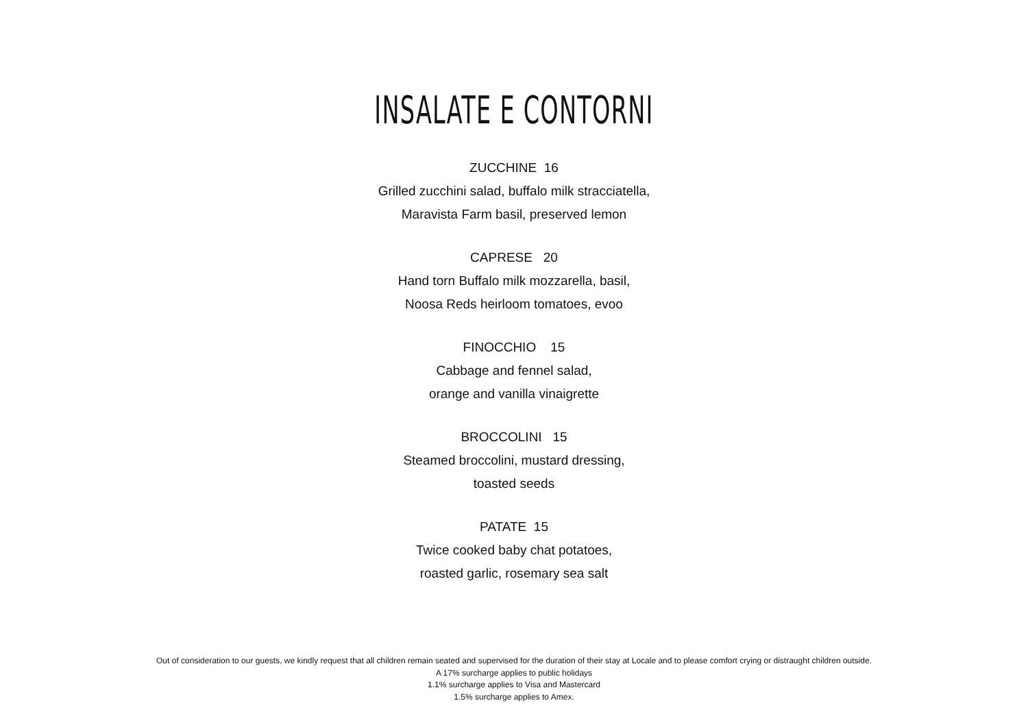INSALATE E CONTORNI
ZUCCHINE 16
Grilled zucchini salad, buffalo milk stracciatella,
Maravista Farm basil, preserved lemon
CAPRESE 20
Hand torn Buffalo milk mozzarella, basil,
Noosa Reds heirloom tomatoes, evoo
FINOCCHIO 15
Cabbage and fennel salad,
orange and vanilla vinaigrette
BROCCOLINI 15
Steamed broccolini, mustard dressing,
toasted seeds
PATATE 15
Twice cooked baby chat potatoes,
roasted garlic, rosemary sea salt
Out of consideration to our guests, we kindly request that all children remain seated and supervised for the duration of their stay at Locale and to please comfort crying or distraught children outside.
A 17% surcharge applies to public holidays
1.1% surcharge applies to Visa and Mastercard
1.5% surcharge applies to Amex.